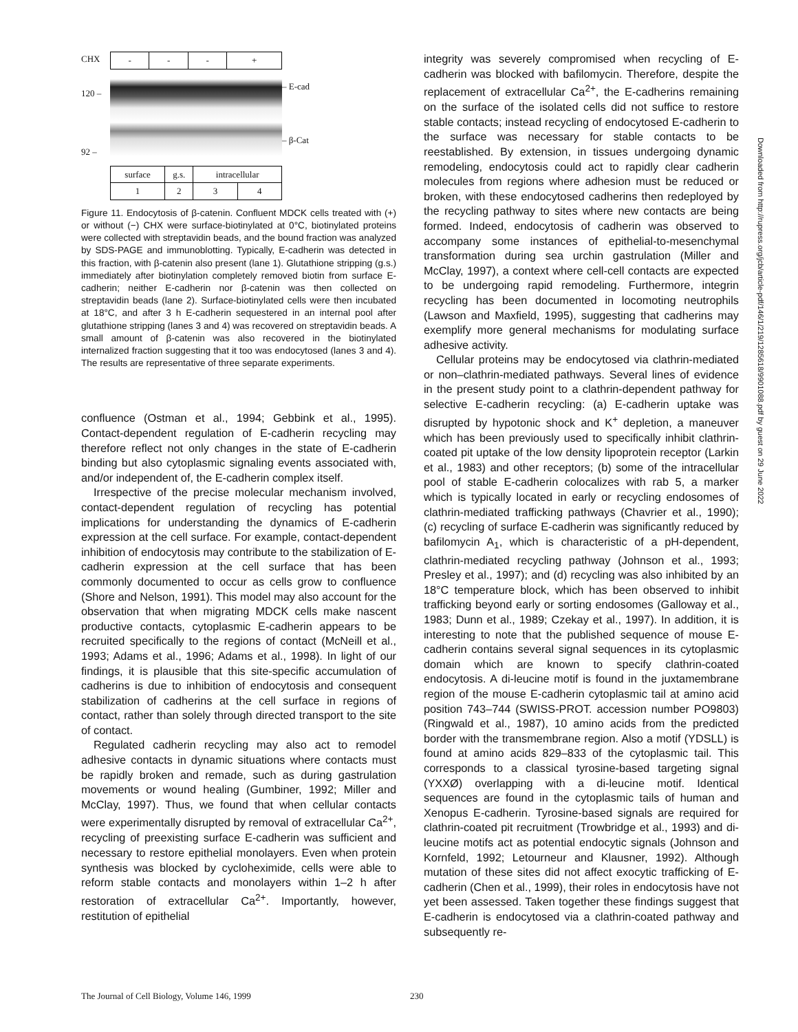CHX
120 –
92 –
| - | - | - | + |
| surface | g.s. | intracellular | |
| 1 | 2 | 3 | 4 |
– E-cad
– β-Cat
Figure 11. Endocytosis of β-catenin. Confluent MDCK cells treated with (+) or without (−) CHX were surface-biotinylated at 0°C, biotinylated proteins were collected with streptavidin beads, and the bound fraction was analyzed by SDS-PAGE and immunoblotting. Typically, E-cadherin was detected in this fraction, with β-catenin also present (lane 1). Glutathione stripping (g.s.) immediately after biotinylation completely removed biotin from surface E-cadherin; neither E-cadherin nor β-catenin was then collected on streptavidin beads (lane 2). Surface-biotinylated cells were then incubated at 18°C, and after 3 h E-cadherin sequestered in an internal pool after glutathione stripping (lanes 3 and 4) was recovered on streptavidin beads. A small amount of β-catenin was also recovered in the biotinylated internalized fraction suggesting that it too was endocytosed (lanes 3 and 4). The results are representative of three separate experiments.
confluence (Ostman et al., 1994; Gebbink et al., 1995). Contact-dependent regulation of E-cadherin recycling may therefore reflect not only changes in the state of E-cadherin binding but also cytoplasmic signaling events associated with, and/or independent of, the E-cadherin complex itself.
Irrespective of the precise molecular mechanism involved, contact-dependent regulation of recycling has potential implications for understanding the dynamics of E-cadherin expression at the cell surface. For example, contact-dependent inhibition of endocytosis may contribute to the stabilization of E-cadherin expression at the cell surface that has been commonly documented to occur as cells grow to confluence (Shore and Nelson, 1991). This model may also account for the observation that when migrating MDCK cells make nascent productive contacts, cytoplasmic E-cadherin appears to be recruited specifically to the regions of contact (McNeill et al., 1993; Adams et al., 1996; Adams et al., 1998). In light of our findings, it is plausible that this site-specific accumulation of cadherins is due to inhibition of endocytosis and consequent stabilization of cadherins at the cell surface in regions of contact, rather than solely through directed transport to the site of contact.
Regulated cadherin recycling may also act to remodel adhesive contacts in dynamic situations where contacts must be rapidly broken and remade, such as during gastrulation movements or wound healing (Gumbiner, 1992; Miller and McClay, 1997). Thus, we found that when cellular contacts were experimentally disrupted by removal of extracellular Ca<sup>2+</sup>, recycling of preexisting surface E-cadherin was sufficient and necessary to restore epithelial monolayers. Even when protein synthesis was blocked by cycloheximide, cells were able to reform stable contacts and monolayers within 1–2 h after restoration of extracellular Ca<sup>2+</sup>. Importantly, however, restitution of epithelial
integrity was severely compromised when recycling of E-cadherin was blocked with bafilomycin. Therefore, despite the replacement of extracellular Ca<sup>2+</sup>, the E-cadherins remaining on the surface of the isolated cells did not suffice to restore stable contacts; instead recycling of endocytosed E-cadherin to the surface was necessary for stable contacts to be reestablished. By extension, in tissues undergoing dynamic remodeling, endocytosis could act to rapidly clear cadherin molecules from regions where adhesion must be reduced or broken, with these endocytosed cadherins then redeployed by the recycling pathway to sites where new contacts are being formed. Indeed, endocytosis of cadherin was observed to accompany some instances of epithelial-to-mesenchymal transformation during sea urchin gastrulation (Miller and McClay, 1997), a context where cell-cell contacts are expected to be undergoing rapid remodeling. Furthermore, integrin recycling has been documented in locomoting neutrophils (Lawson and Maxfield, 1995), suggesting that cadherins may exemplify more general mechanisms for modulating surface adhesive activity.
Cellular proteins may be endocytosed via clathrin-mediated or non–clathrin-mediated pathways. Several lines of evidence in the present study point to a clathrin-dependent pathway for selective E-cadherin recycling: (a) E-cadherin uptake was disrupted by hypotonic shock and K<sup>+</sup> depletion, a maneuver which has been previously used to specifically inhibit clathrin-coated pit uptake of the low density lipoprotein receptor (Larkin et al., 1983) and other receptors; (b) some of the intracellular pool of stable E-cadherin colocalizes with rab 5, a marker which is typically located in early or recycling endosomes of clathrin-mediated trafficking pathways (Chavrier et al., 1990); (c) recycling of surface E-cadherin was significantly reduced by bafilomycin A<sub>1</sub>, which is characteristic of a pH-dependent, clathrin-mediated recycling pathway (Johnson et al., 1993; Presley et al., 1997); and (d) recycling was also inhibited by an 18°C temperature block, which has been observed to inhibit trafficking beyond early or sorting endosomes (Galloway et al., 1983; Dunn et al., 1989; Czekay et al., 1997). In addition, it is interesting to note that the published sequence of mouse E-cadherin contains several signal sequences in its cytoplasmic domain which are known to specify clathrin-coated endocytosis. A di-leucine motif is found in the juxtamembrane region of the mouse E-cadherin cytoplasmic tail at amino acid position 743–744 (SWISS-PROT. accession number PO9803) (Ringwald et al., 1987), 10 amino acids from the predicted border with the transmembrane region. Also a motif (YDSLL) is found at amino acids 829–833 of the cytoplasmic tail. This corresponds to a classical tyrosine-based targeting signal (YXXØ) overlapping with a di-leucine motif. Identical sequences are found in the cytoplasmic tails of human and Xenopus E-cadherin. Tyrosine-based signals are required for clathrin-coated pit recruitment (Trowbridge et al., 1993) and di-leucine motifs act as potential endocytic signals (Johnson and Kornfeld, 1992; Letourneur and Klausner, 1992). Although mutation of these sites did not affect exocytic trafficking of E-cadherin (Chen et al., 1999), their roles in endocytosis have not yet been assessed. Taken together these findings suggest that E-cadherin is endocytosed via a clathrin-coated pathway and subsequently re-
Downloaded from http://rupress.org/jcb/article-pdf/146/1/219/1285618/9901088.pdf by guest on 29 June 2022
The Journal of Cell Biology, Volume 146, 1999 230